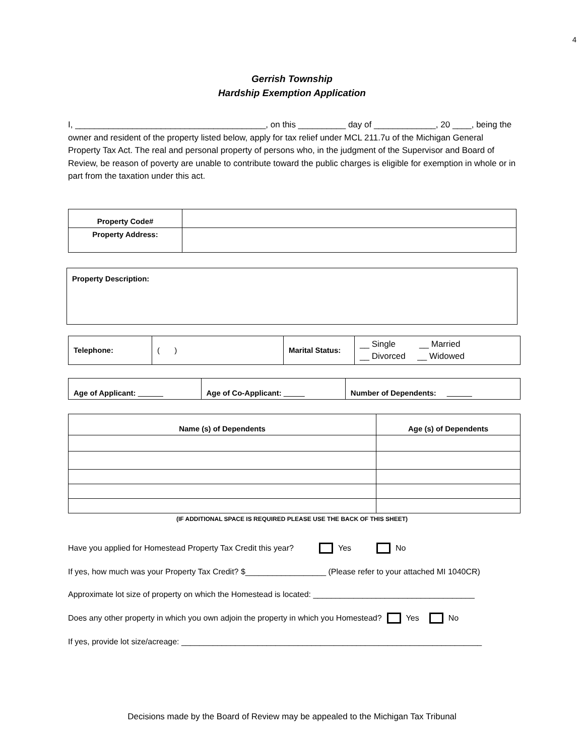4
Gerrish Township
Hardship Exemption Application
I, ________________________________________, on this __________ day of _____________, 20 ____, being the owner and resident of the property listed below, apply for tax relief under MCL 211.7u of the Michigan General Property Tax Act. The real and personal property of persons who, in the judgment of the Supervisor and Board of Review, be reason of poverty are unable to contribute toward the public charges is eligible for exemption in whole or in part from the taxation under this act.
| Property Code# | |
| Property Address: | |
| Property Description: |
| Telephone: | ( ) | Marital Status: | __ Single __ Married __ Divorced __ Widowed |
| Age of Applicant: ______ | Age of Co-Applicant: _____ | Number of Dependents: ______ |
| Name (s) of Dependents | Age (s) of Dependents |
| --- | --- |
(IF ADDITIONAL SPACE IS REQUIRED PLEASE USE THE BACK OF THIS SHEET)
Have you applied for Homestead Property Tax Credit this year? Yes No
If yes, how much was your Property Tax Credit? $__________________ (Please refer to your attached MI 1040CR)
Approximate lot size of property on which the Homestead is located: ____________________________________
Does any other property in which you own adjoin the property in which you Homestead? Yes No
If yes, provide lot size/acreage: ___________________________________________________________________
Decisions made by the Board of Review may be appealed to the Michigan Tax Tribunal